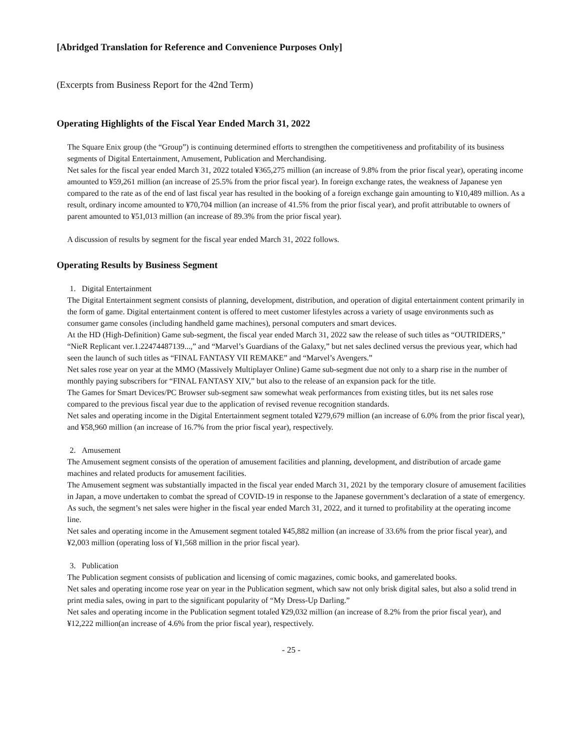[Abridged Translation for Reference and Convenience Purposes Only]
(Excerpts from Business Report for the 42nd Term)
Operating Highlights of the Fiscal Year Ended March 31, 2022
The Square Enix group (the “Group”) is continuing determined efforts to strengthen the competitiveness and profitability of its business segments of Digital Entertainment, Amusement, Publication and Merchandising.
Net sales for the fiscal year ended March 31, 2022 totaled ¥365,275 million (an increase of 9.8% from the prior fiscal year), operating income amounted to ¥59,261 million (an increase of 25.5% from the prior fiscal year). In foreign exchange rates, the weakness of Japanese yen compared to the rate as of the end of last fiscal year has resulted in the booking of a foreign exchange gain amounting to ¥10,489 million. As a result, ordinary income amounted to ¥70,704 million (an increase of 41.5% from the prior fiscal year), and profit attributable to owners of parent amounted to ¥51,013 million (an increase of 89.3% from the prior fiscal year).
A discussion of results by segment for the fiscal year ended March 31, 2022 follows.
Operating Results by Business Segment
1. Digital Entertainment
The Digital Entertainment segment consists of planning, development, distribution, and operation of digital entertainment content primarily in the form of game. Digital entertainment content is offered to meet customer lifestyles across a variety of usage environments such as consumer game consoles (including handheld game machines), personal computers and smart devices.
At the HD (High-Definition) Game sub-segment, the fiscal year ended March 31, 2022 saw the release of such titles as “OUTRIDERS,” “NieR Replicant ver.1.22474487139...,” and “Marvel’s Guardians of the Galaxy,” but net sales declined versus the previous year, which had seen the launch of such titles as “FINAL FANTASY VII REMAKE” and “Marvel’s Avengers.”
Net sales rose year on year at the MMO (Massively Multiplayer Online) Game sub-segment due not only to a sharp rise in the number of monthly paying subscribers for “FINAL FANTASY XIV,” but also to the release of an expansion pack for the title.
The Games for Smart Devices/PC Browser sub-segment saw somewhat weak performances from existing titles, but its net sales rose compared to the previous fiscal year due to the application of revised revenue recognition standards.
Net sales and operating income in the Digital Entertainment segment totaled ¥279,679 million (an increase of 6.0% from the prior fiscal year), and ¥58,960 million (an increase of 16.7% from the prior fiscal year), respectively.
2. Amusement
The Amusement segment consists of the operation of amusement facilities and planning, development, and distribution of arcade game machines and related products for amusement facilities.
The Amusement segment was substantially impacted in the fiscal year ended March 31, 2021 by the temporary closure of amusement facilities in Japan, a move undertaken to combat the spread of COVID-19 in response to the Japanese government’s declaration of a state of emergency. As such, the segment’s net sales were higher in the fiscal year ended March 31, 2022, and it turned to profitability at the operating income line.
Net sales and operating income in the Amusement segment totaled ¥45,882 million (an increase of 33.6% from the prior fiscal year), and ¥2,003 million (operating loss of ¥1,568 million in the prior fiscal year).
3. Publication
The Publication segment consists of publication and licensing of comic magazines, comic books, and gamerelated books.
Net sales and operating income rose year on year in the Publication segment, which saw not only brisk digital sales, but also a solid trend in print media sales, owing in part to the significant popularity of “My Dress-Up Darling.”
Net sales and operating income in the Publication segment totaled ¥29,032 million (an increase of 8.2% from the prior fiscal year), and ¥12,222 million(an increase of 4.6% from the prior fiscal year), respectively.
- 25 -